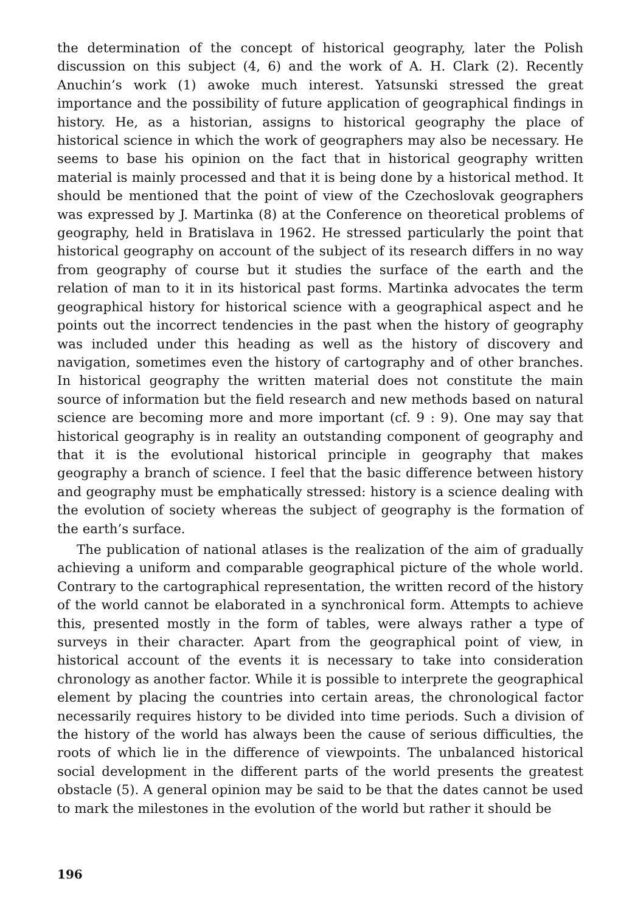the determination of the concept of historical geography, later the Polish discussion on this subject (4, 6) and the work of A. H. Clark (2). Recently Anuchin’s work (1) awoke much interest. Yatsunski stressed the great importance and the possibility of future application of geographical findings in history. He, as a historian, assigns to historical geography the place of historical science in which the work of geographers may also be necessary. He seems to base his opinion on the fact that in historical geography written material is mainly processed and that it is being done by a historical method. It should be mentioned that the point of view of the Czechoslovak geographers was expressed by J. Martinka (8) at the Conference on theoretical problems of geography, held in Bratislava in 1962. He stressed particularly the point that historical geography on account of the subject of its research differs in no way from geography of course but it studies the surface of the earth and the relation of man to it in its historical past forms. Martinka advocates the term geographical history for historical science with a geographical aspect and he points out the incorrect tendencies in the past when the history of geography was included under this heading as well as the history of discovery and navigation, sometimes even the history of cartography and of other branches. In historical geography the written material does not constitute the main source of information but the field research and new methods based on natural science are becoming more and more important (cf. 9 : 9). One may say that historical geography is in reality an outstanding component of geography and that it is the evolutional historical principle in geography that makes geography a branch of science. I feel that the basic difference between history and geography must be emphatically stressed: history is a science dealing with the evolution of society whereas the subject of geography is the formation of the earth’s surface.
The publication of national atlases is the realization of the aim of gradually achieving a uniform and comparable geographical picture of the whole world. Contrary to the cartographical representation, the written record of the history of the world cannot be elaborated in a synchronical form. Attempts to achieve this, presented mostly in the form of tables, were always rather a type of surveys in their character. Apart from the geographical point of view, in historical account of the events it is necessary to take into consideration chronology as another factor. While it is possible to interprete the geographical element by placing the countries into certain areas, the chronological factor necessarily requires history to be divided into time periods. Such a division of the history of the world has always been the cause of serious difficulties, the roots of which lie in the difference of viewpoints. The unbalanced historical social development in the different parts of the world presents the greatest obstacle (5). A general opinion may be said to be that the dates cannot be used to mark the milestones in the evolution of the world but rather it should be
196